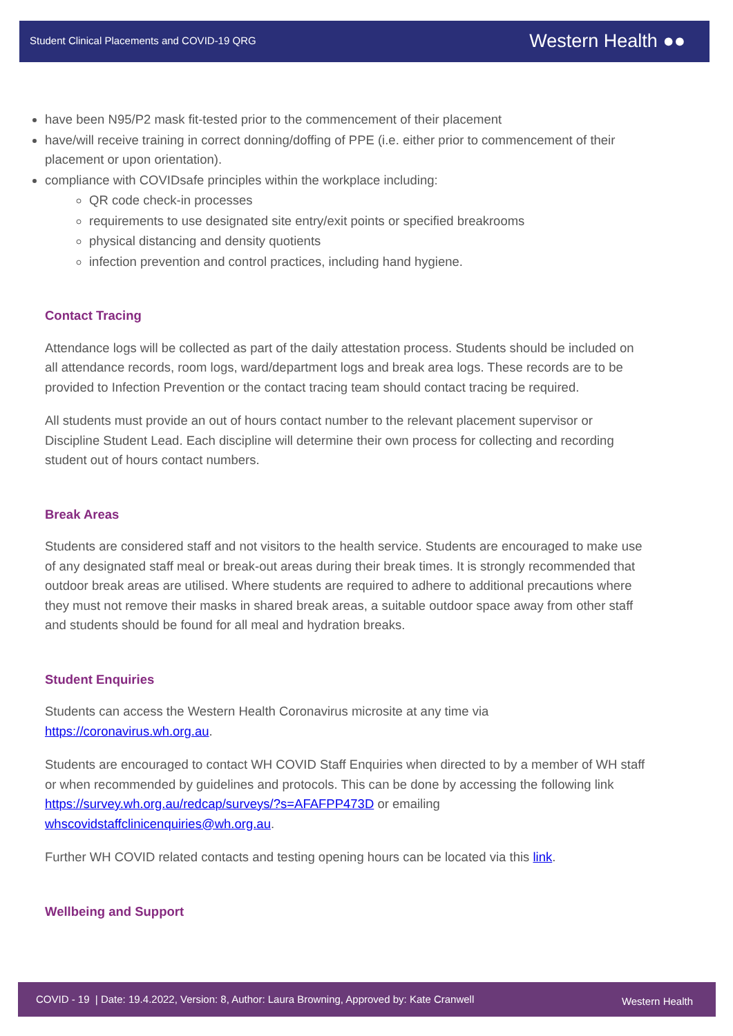Student Clinical Placements and COVID-19 QRG Western Health ●●
have been N95/P2 mask fit-tested prior to the commencement of their placement
have/will receive training in correct donning/doffing of PPE (i.e. either prior to commencement of their placement or upon orientation).
compliance with COVIDsafe principles within the workplace including:
QR code check-in processes
requirements to use designated site entry/exit points or specified breakrooms
physical distancing and density quotients
infection prevention and control practices, including hand hygiene.
Contact Tracing
Attendance logs will be collected as part of the daily attestation process. Students should be included on all attendance records, room logs, ward/department logs and break area logs. These records are to be provided to Infection Prevention or the contact tracing team should contact tracing be required.
All students must provide an out of hours contact number to the relevant placement supervisor or Discipline Student Lead. Each discipline will determine their own process for collecting and recording student out of hours contact numbers.
Break Areas
Students are considered staff and not visitors to the health service. Students are encouraged to make use of any designated staff meal or break-out areas during their break times. It is strongly recommended that outdoor break areas are utilised. Where students are required to adhere to additional precautions where they must not remove their masks in shared break areas, a suitable outdoor space away from other staff and students should be found for all meal and hydration breaks.
Student Enquiries
Students can access the Western Health Coronavirus microsite at any time via https://coronavirus.wh.org.au.
Students are encouraged to contact WH COVID Staff Enquiries when directed to by a member of WH staff or when recommended by guidelines and protocols. This can be done by accessing the following link https://survey.wh.org.au/redcap/surveys/?s=AFAFPP473D or emailing whscovidstaffclinicenquiries@wh.org.au.
Further WH COVID related contacts and testing opening hours can be located via this link.
Wellbeing and Support
COVID - 19 | Date: 19.4.2022, Version: 8, Author: Laura Browning, Approved by: Kate Cranwell Western Health